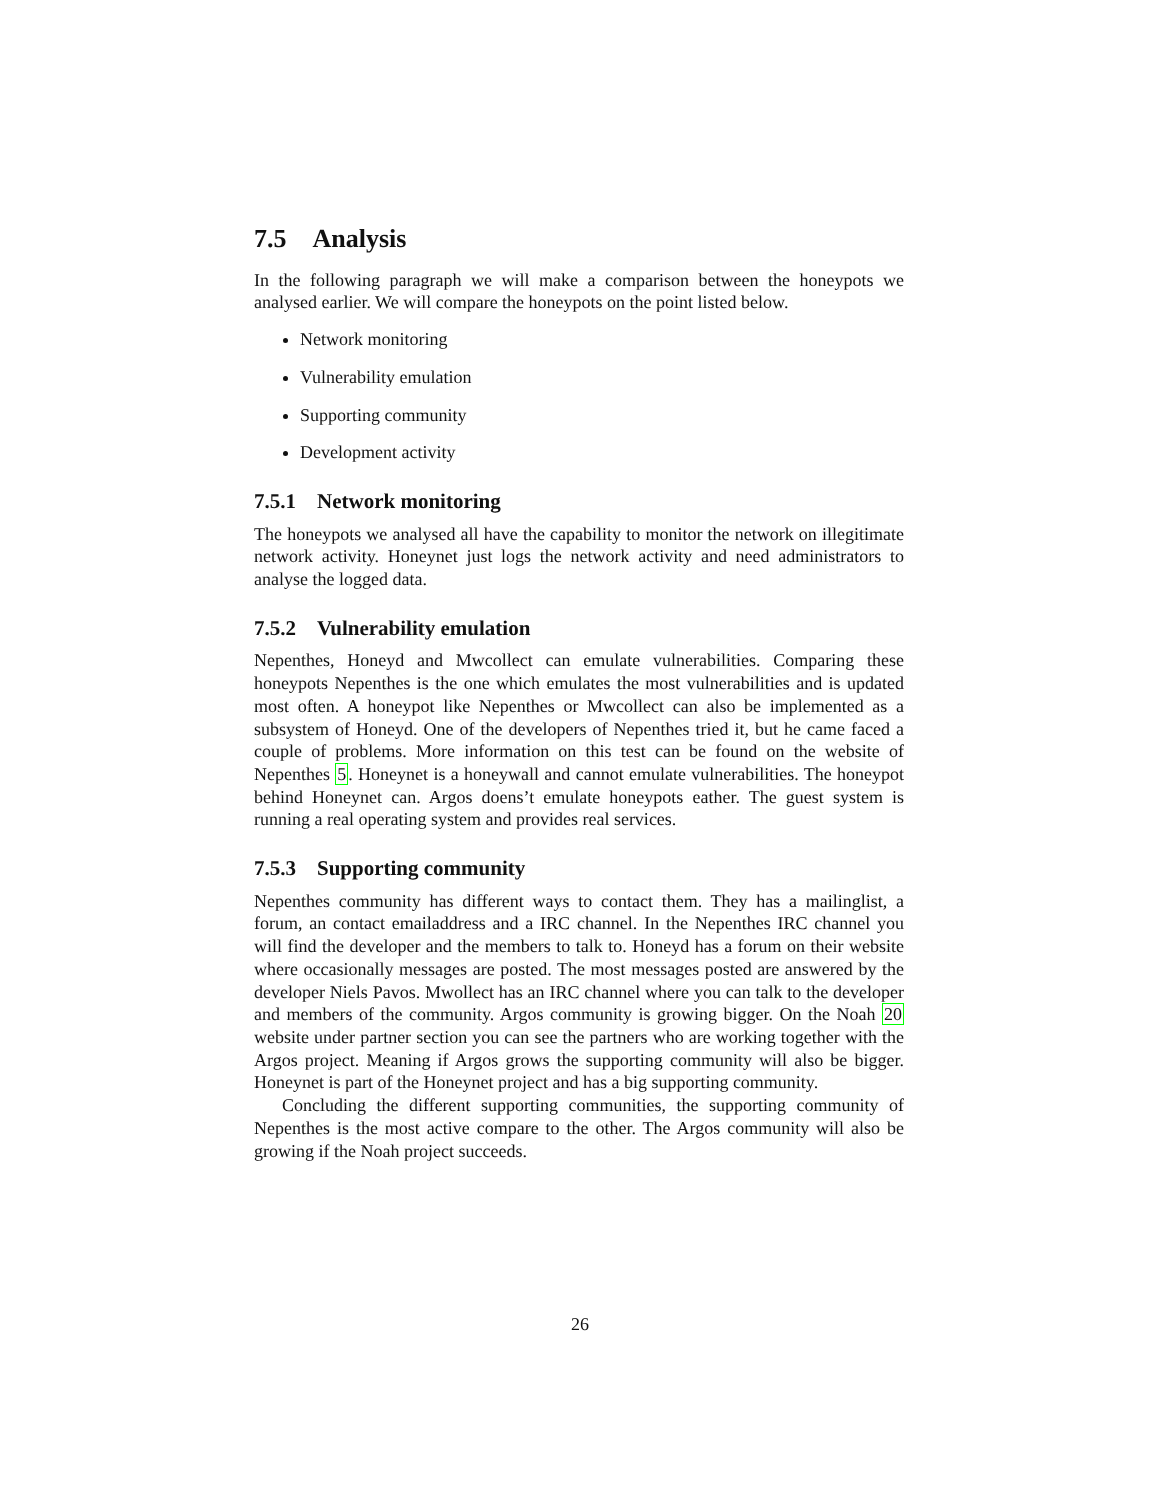7.5 Analysis
In the following paragraph we will make a comparison between the honeypots we analysed earlier. We will compare the honeypots on the point listed below.
Network monitoring
Vulnerability emulation
Supporting community
Development activity
7.5.1 Network monitoring
The honeypots we analysed all have the capability to monitor the network on illegitimate network activity. Honeynet just logs the network activity and need administrators to analyse the logged data.
7.5.2 Vulnerability emulation
Nepenthes, Honeyd and Mwcollect can emulate vulnerabilities. Comparing these honeypots Nepenthes is the one which emulates the most vulnerabilities and is updated most often. A honeypot like Nepenthes or Mwcollect can also be implemented as a subsystem of Honeyd. One of the developers of Nepenthes tried it, but he came faced a couple of problems. More information on this test can be found on the website of Nepenthes 5. Honeynet is a honeywall and cannot emulate vulnerabilities. The honeypot behind Honeynet can. Argos doens’t emulate honeypots eather. The guest system is running a real operating system and provides real services.
7.5.3 Supporting community
Nepenthes community has different ways to contact them. They has a mailinglist, a forum, an contact emailaddress and a IRC channel. In the Nepenthes IRC channel you will find the developer and the members to talk to. Honeyd has a forum on their website where occasionally messages are posted. The most messages posted are answered by the developer Niels Pavos. Mwollect has an IRC channel where you can talk to the developer and members of the community. Argos community is growing bigger. On the Noah 20 website under partner section you can see the partners who are working together with the Argos project. Meaning if Argos grows the supporting community will also be bigger. Honeynet is part of the Honeynet project and has a big supporting community.
Concluding the different supporting communities, the supporting community of Nepenthes is the most active compare to the other. The Argos community will also be growing if the Noah project succeeds.
26